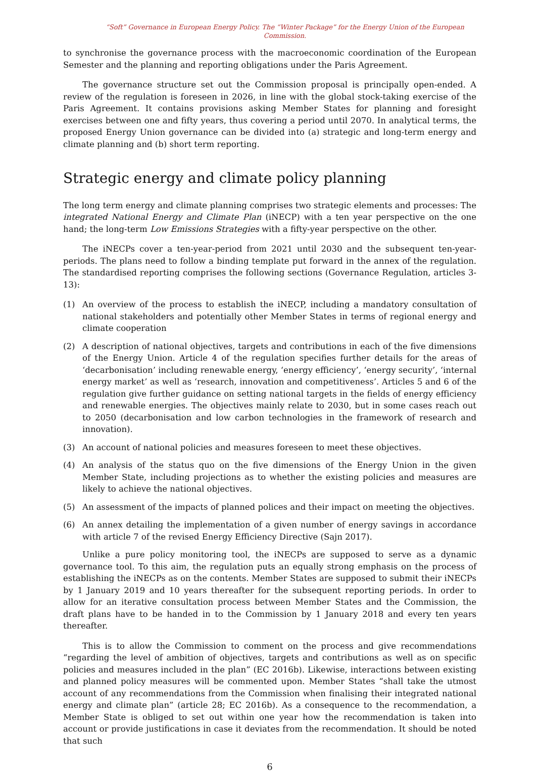“Soft” Governance in European Energy Policy. The “Winter Package” for the Energy Union of the European Commission.
to synchronise the governance process with the macroeconomic coordination of the European Semester and the planning and reporting obligations under the Paris Agreement.
The governance structure set out the Commission proposal is principally open-ended. A review of the regulation is foreseen in 2026, in line with the global stock-taking exercise of the Paris Agreement. It contains provisions asking Member States for planning and foresight exercises between one and fifty years, thus covering a period until 2070. In analytical terms, the proposed Energy Union governance can be divided into (a) strategic and long-term energy and climate planning and (b) short term reporting.
Strategic energy and climate policy planning
The long term energy and climate planning comprises two strategic elements and processes: The integrated National Energy and Climate Plan (iNECP) with a ten year perspective on the one hand; the long-term Low Emissions Strategies with a fifty-year perspective on the other.
The iNECPs cover a ten-year-period from 2021 until 2030 and the subsequent ten-year-periods. The plans need to follow a binding template put forward in the annex of the regulation. The standardised reporting comprises the following sections (Governance Regulation, articles 3-13):
(1) An overview of the process to establish the iNECP, including a mandatory consultation of national stakeholders and potentially other Member States in terms of regional energy and climate cooperation
(2) A description of national objectives, targets and contributions in each of the five dimensions of the Energy Union. Article 4 of the regulation specifies further details for the areas of ‘decarbonisation’ including renewable energy, ‘energy efficiency’, ‘energy security’, ‘internal energy market’ as well as ‘research, innovation and competitiveness’. Articles 5 and 6 of the regulation give further guidance on setting national targets in the fields of energy efficiency and renewable energies. The objectives mainly relate to 2030, but in some cases reach out to 2050 (decarbonisation and low carbon technologies in the framework of research and innovation).
(3) An account of national policies and measures foreseen to meet these objectives.
(4) An analysis of the status quo on the five dimensions of the Energy Union in the given Member State, including projections as to whether the existing policies and measures are likely to achieve the national objectives.
(5) An assessment of the impacts of planned polices and their impact on meeting the objectives.
(6) An annex detailing the implementation of a given number of energy savings in accordance with article 7 of the revised Energy Efficiency Directive (Sajn 2017).
Unlike a pure policy monitoring tool, the iNECPs are supposed to serve as a dynamic governance tool. To this aim, the regulation puts an equally strong emphasis on the process of establishing the iNECPs as on the contents. Member States are supposed to submit their iNECPs by 1 January 2019 and 10 years thereafter for the subsequent reporting periods. In order to allow for an iterative consultation process between Member States and the Commission, the draft plans have to be handed in to the Commission by 1 January 2018 and every ten years thereafter.
This is to allow the Commission to comment on the process and give recommendations “regarding the level of ambition of objectives, targets and contributions as well as on specific policies and measures included in the plan” (EC 2016b). Likewise, interactions between existing and planned policy measures will be commented upon. Member States “shall take the utmost account of any recommendations from the Commission when finalising their integrated national energy and climate plan” (article 28; EC 2016b). As a consequence to the recommendation, a Member State is obliged to set out within one year how the recommendation is taken into account or provide justifications in case it deviates from the recommendation. It should be noted that such
6